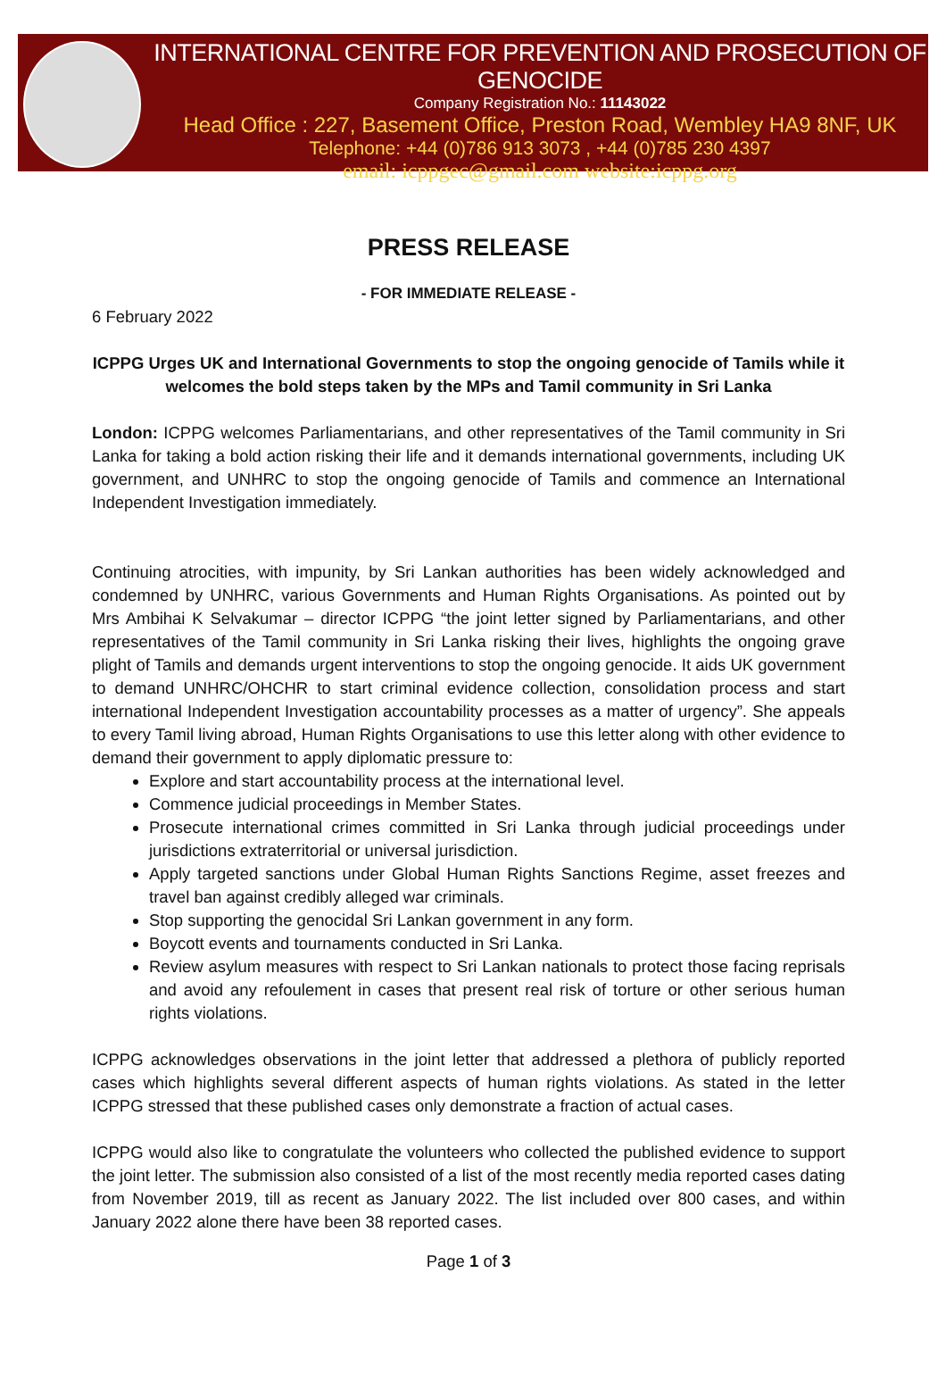INTERNATIONAL CENTRE FOR PREVENTION AND PROSECUTION OF GENOCIDE
Company Registration No.: 11143022
Head Office : 227, Basement Office, Preston Road, Wembley HA9 8NF, UK
Telephone: +44 (0)786 913 3073 , +44 (0)785 230 4397
email: icppgec@gmail.com website:icppg.org
PRESS RELEASE
- FOR IMMEDIATE RELEASE -
6 February 2022
ICPPG Urges UK and International Governments to stop the ongoing genocide of Tamils while it welcomes the bold steps taken by the MPs and Tamil community in Sri Lanka
London: ICPPG welcomes Parliamentarians, and other representatives of the Tamil community in Sri Lanka for taking a bold action risking their life and it demands international governments, including UK government, and UNHRC to stop the ongoing genocide of Tamils and commence an International Independent Investigation immediately.
Continuing atrocities, with impunity, by Sri Lankan authorities has been widely acknowledged and condemned by UNHRC, various Governments and Human Rights Organisations. As pointed out by Mrs Ambihai K Selvakumar – director ICPPG “the joint letter signed by Parliamentarians, and other representatives of the Tamil community in Sri Lanka risking their lives, highlights the ongoing grave plight of Tamils and demands urgent interventions to stop the ongoing genocide. It aids UK government to demand UNHRC/OHCHR to start criminal evidence collection, consolidation process and start international Independent Investigation accountability processes as a matter of urgency”. She appeals to every Tamil living abroad, Human Rights Organisations to use this letter along with other evidence to demand their government to apply diplomatic pressure to:
Explore and start accountability process at the international level.
Commence judicial proceedings in Member States.
Prosecute international crimes committed in Sri Lanka through judicial proceedings under jurisdictions extraterritorial or universal jurisdiction.
Apply targeted sanctions under Global Human Rights Sanctions Regime, asset freezes and travel ban against credibly alleged war criminals.
Stop supporting the genocidal Sri Lankan government in any form.
Boycott events and tournaments conducted in Sri Lanka.
Review asylum measures with respect to Sri Lankan nationals to protect those facing reprisals and avoid any refoulement in cases that present real risk of torture or other serious human rights violations.
ICPPG acknowledges observations in the joint letter that addressed a plethora of publicly reported cases which highlights several different aspects of human rights violations. As stated in the letter ICPPG stressed that these published cases only demonstrate a fraction of actual cases.
ICPPG would also like to congratulate the volunteers who collected the published evidence to support the joint letter. The submission also consisted of a list of the most recently media reported cases dating from November 2019, till as recent as January 2022. The list included over 800 cases, and within January 2022 alone there have been 38 reported cases.
Page 1 of 3